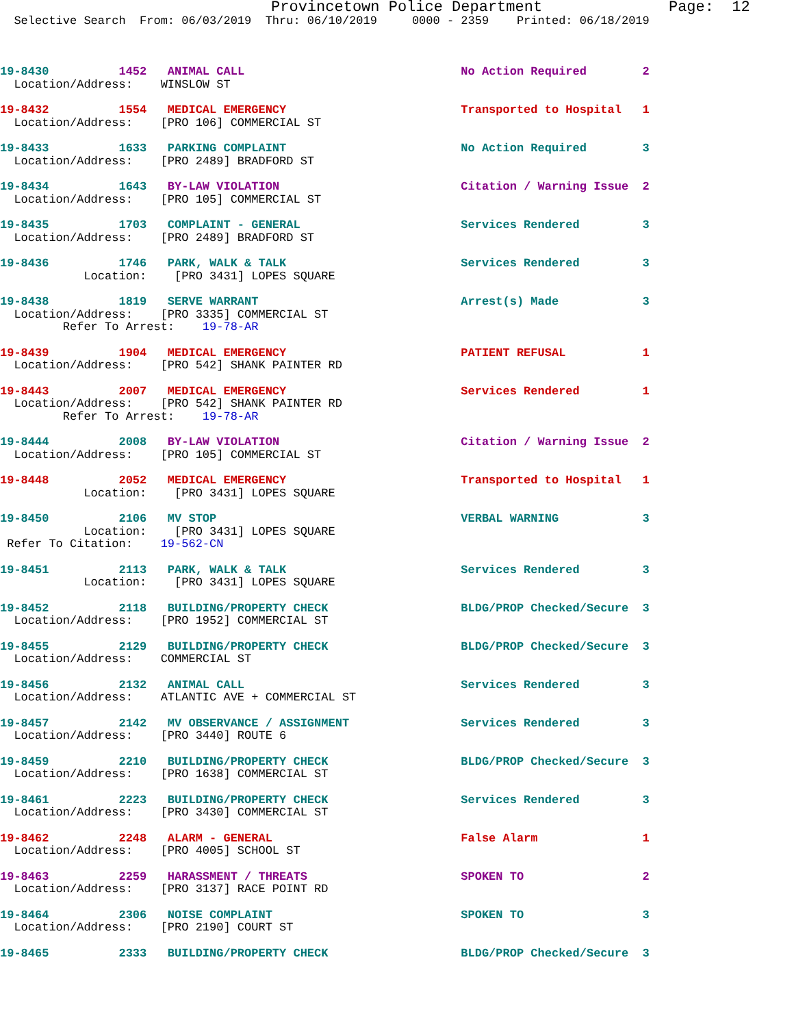Provincetown Police Department              Page:  12
  Selective Search  From: 06/03/2019  Thru: 06/10/2019     0000 - 2359    Printed: 06/18/2019
19-8430          1452   ANIMAL CALL                               No Action Required        2
  Location/Address:    WINSLOW ST
19-8432          1554   MEDICAL EMERGENCY                         Transported to Hospital   1
  Location/Address:    [PRO 106] COMMERCIAL ST
19-8433          1633   PARKING COMPLAINT                         No Action Required        3
  Location/Address:    [PRO 2489] BRADFORD ST
19-8434          1643   BY-LAW VIOLATION                          Citation / Warning Issue  2
  Location/Address:    [PRO 105] COMMERCIAL ST
19-8435          1703   COMPLAINT - GENERAL                       Services Rendered         3
  Location/Address:    [PRO 2489] BRADFORD ST
19-8436          1746   PARK, WALK & TALK                         Services Rendered         3
            Location:    [PRO 3431] LOPES SQUARE
19-8438          1819   SERVE WARRANT                             Arrest(s) Made            3
  Location/Address:    [PRO 3335] COMMERCIAL ST
         Refer To Arrest:    19-78-AR
19-8439          1904   MEDICAL EMERGENCY                         PATIENT REFUSAL           1
  Location/Address:    [PRO 542] SHANK PAINTER RD
19-8443          2007   MEDICAL EMERGENCY                         Services Rendered         1
  Location/Address:    [PRO 542] SHANK PAINTER RD
         Refer To Arrest:    19-78-AR
19-8444          2008   BY-LAW VIOLATION                          Citation / Warning Issue  2
  Location/Address:    [PRO 105] COMMERCIAL ST
19-8448          2052   MEDICAL EMERGENCY                         Transported to Hospital   1
            Location:    [PRO 3431] LOPES SQUARE
19-8450          2106   MV STOP                                   VERBAL WARNING            3
            Location:    [PRO 3431] LOPES SQUARE
 Refer To Citation:    19-562-CN
19-8451          2113   PARK, WALK & TALK                         Services Rendered         3
            Location:    [PRO 3431] LOPES SQUARE
19-8452          2118   BUILDING/PROPERTY CHECK                   BLDG/PROP Checked/Secure  3
  Location/Address:    [PRO 1952] COMMERCIAL ST
19-8455          2129   BUILDING/PROPERTY CHECK                   BLDG/PROP Checked/Secure  3
  Location/Address:    COMMERCIAL ST
19-8456          2132   ANIMAL CALL                               Services Rendered         3
  Location/Address:    ATLANTIC AVE + COMMERCIAL ST
19-8457          2142   MV OBSERVANCE / ASSIGNMENT                Services Rendered         3
  Location/Address:    [PRO 3440] ROUTE 6
19-8459          2210   BUILDING/PROPERTY CHECK                   BLDG/PROP Checked/Secure  3
  Location/Address:    [PRO 1638] COMMERCIAL ST
19-8461          2223   BUILDING/PROPERTY CHECK                   Services Rendered         3
  Location/Address:    [PRO 3430] COMMERCIAL ST
19-8462          2248   ALARM - GENERAL                           False Alarm               1
  Location/Address:    [PRO 4005] SCHOOL ST
19-8463          2259   HARASSMENT / THREATS                      SPOKEN TO                 2
  Location/Address:    [PRO 3137] RACE POINT RD
19-8464          2306   NOISE COMPLAINT                           SPOKEN TO                 3
  Location/Address:    [PRO 2190] COURT ST
19-8465          2333   BUILDING/PROPERTY CHECK                   BLDG/PROP Checked/Secure  3